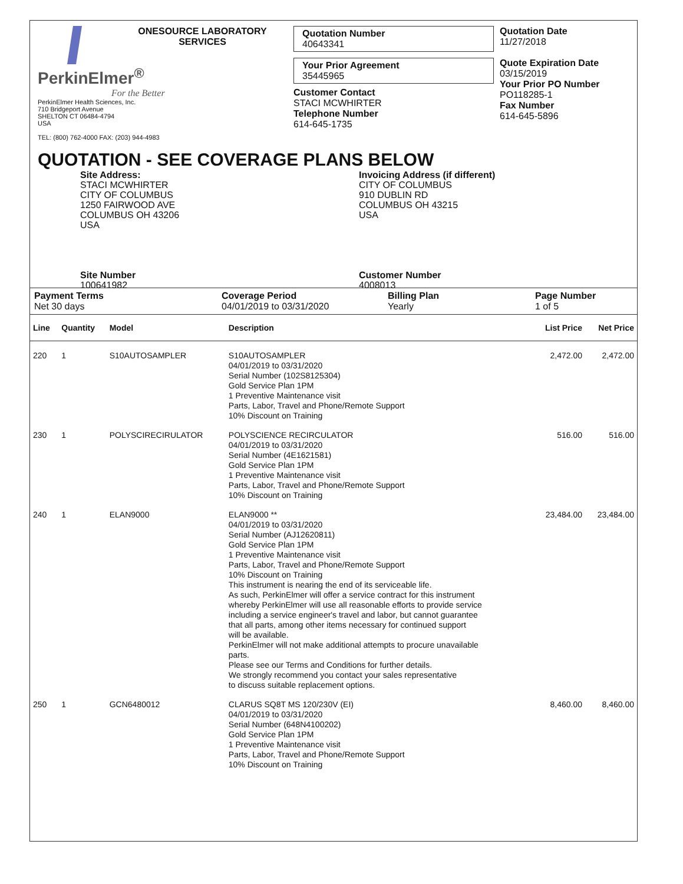ONESOURCE LABORATORY SERVICES
PerkinElmer<sup>®</sup>
For the Better
PerkinElmer Health Sciences, Inc.
710 Bridgeport Avenue
SHELTON CT 06484-4794
USA
TEL: (800) 762-4000 FAX: (203) 944-4983
Quotation Number
40643341
Your Prior Agreement
35445965
Customer Contact
STACI MCWHIRTER
Telephone Number
614-645-1735
Quotation Date
11/27/2018
Quote Expiration Date
03/15/2019
Your Prior PO Number
PO118285-1
Fax Number
614-645-5896
QUOTATION - SEE COVERAGE PLANS BELOW
Site Address:
STACI MCWHIRTER
CITY OF COLUMBUS
1250 FAIRWOOD AVE
COLUMBUS OH 43206
USA
Site Number
100641982
Invoicing Address (if different)
CITY OF COLUMBUS
910 DUBLIN RD
COLUMBUS OH 43215
USA
Customer Number
4008013
Payment Terms
Net 30 days
Coverage Period
04/01/2019 to 03/31/2020
Billing Plan
Yearly
Page Number
1 of 5
| Line | Quantity | Model | Description | List Price | Net Price |
| --- | --- | --- | --- | --- | --- |
| 220 | 1 | S10AUTOSAMPLER | S10AUTOSAMPLER 04/01/2019 to 03/31/2020 Serial Number (102S8125304) Gold Service Plan 1PM 1 Preventive Maintenance visit Parts, Labor, Travel and Phone/Remote Support 10% Discount on Training | 2,472.00 | 2,472.00 |
| 230 | 1 | POLYSCIRECIRULATOR | POLYSCIENCE RECIRCULATOR 04/01/2019 to 03/31/2020 Serial Number (4E1621581) Gold Service Plan 1PM 1 Preventive Maintenance visit Parts, Labor, Travel and Phone/Remote Support 10% Discount on Training | 516.00 | 516.00 |
| 240 | 1 | ELAN9000 | ELAN9000 ** 04/01/2019 to 03/31/2020 Serial Number (AJ12620811) Gold Service Plan 1PM 1 Preventive Maintenance visit Parts, Labor, Travel and Phone/Remote Support 10% Discount on Training This instrument is nearing the end of its serviceable life. As such, PerkinElmer will offer a service contract for this instrument whereby PerkinElmer will use all reasonable efforts to provide service including a service engineer's travel and labor, but cannot guarantee that all parts, among other items necessary for continued support will be available. PerkinElmer will not make additional attempts to procure unavailable parts. Please see our Terms and Conditions for further details. We strongly recommend you contact your sales representative to discuss suitable replacement options. | 23,484.00 | 23,484.00 |
| 250 | 1 | GCN6480012 | CLARUS SQ8T MS 120/230V (EI) 04/01/2019 to 03/31/2020 Serial Number (648N4100202) Gold Service Plan 1PM 1 Preventive Maintenance visit Parts, Labor, Travel and Phone/Remote Support 10% Discount on Training | 8,460.00 | 8,460.00 |